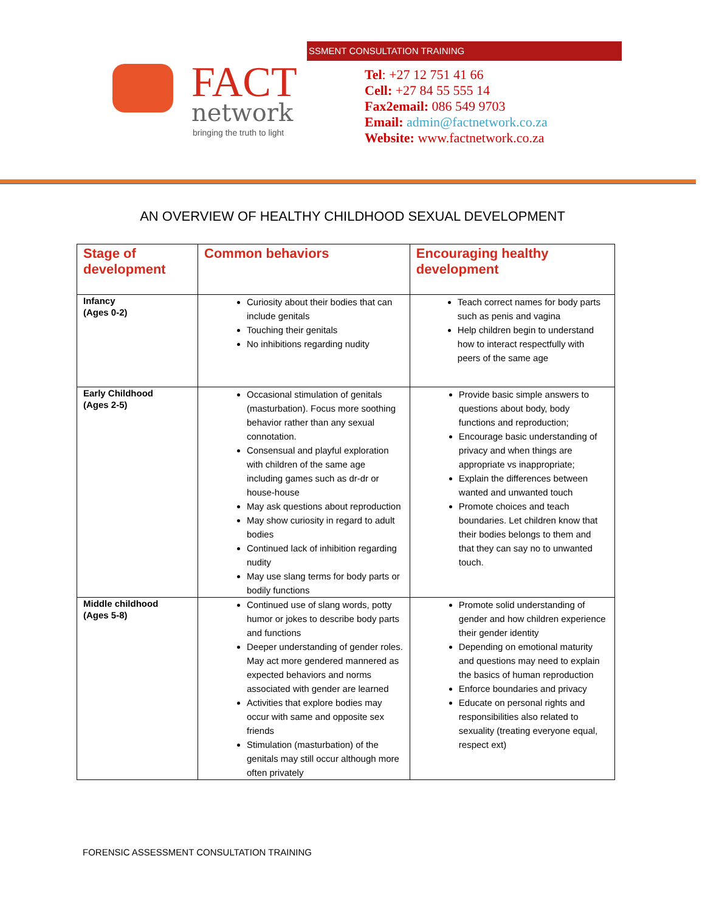SSMENT CONSULTATION TRAINING
FACT
network
bringing the truth to light
Tel: +27 12 751 41 66
Cell: +27 84 55 555 14
Fax2email: 086 549 9703
Email: admin@factnetwork.co.za
Website: www.factnetwork.co.za
AN OVERVIEW OF HEALTHY CHILDHOOD SEXUAL DEVELOPMENT
| Stage of development | Common behaviors | Encouraging healthy development |
| --- | --- | --- |
| Infancy (Ages 0-2) | Curiosity about their bodies that can include genitals Touching their genitals No inhibitions regarding nudity | Teach correct names for body parts such as penis and vagina Help children begin to understand how to interact respectfully with peers of the same age |
| Early Childhood (Ages 2-5) | Occasional stimulation of genitals (masturbation). Focus more soothing behavior rather than any sexual connotation. Consensual and playful exploration with children of the same age including games such as dr-dr or house-house May ask questions about reproduction May show curiosity in regard to adult bodies Continued lack of inhibition regarding nudity May use slang terms for body parts or bodily functions | Provide basic simple answers to questions about body, body functions and reproduction; Encourage basic understanding of privacy and when things are appropriate vs inappropriate; Explain the differences between wanted and unwanted touch Promote choices and teach boundaries. Let children know that their bodies belongs to them and that they can say no to unwanted touch. |
| Middle childhood (Ages 5-8) | Continued use of slang words, potty humor or jokes to describe body parts and functions Deeper understanding of gender roles. May act more gendered mannered as expected behaviors and norms associated with gender are learned Activities that explore bodies may occur with same and opposite sex friends Stimulation (masturbation) of the genitals may still occur although more often privately | Promote solid understanding of gender and how children experience their gender identity Depending on emotional maturity and questions may need to explain the basics of human reproduction Enforce boundaries and privacy Educate on personal rights and responsibilities also related to sexuality (treating everyone equal, respect ext) |
FORENSIC ASSESSMENT CONSULTATION TRAINING